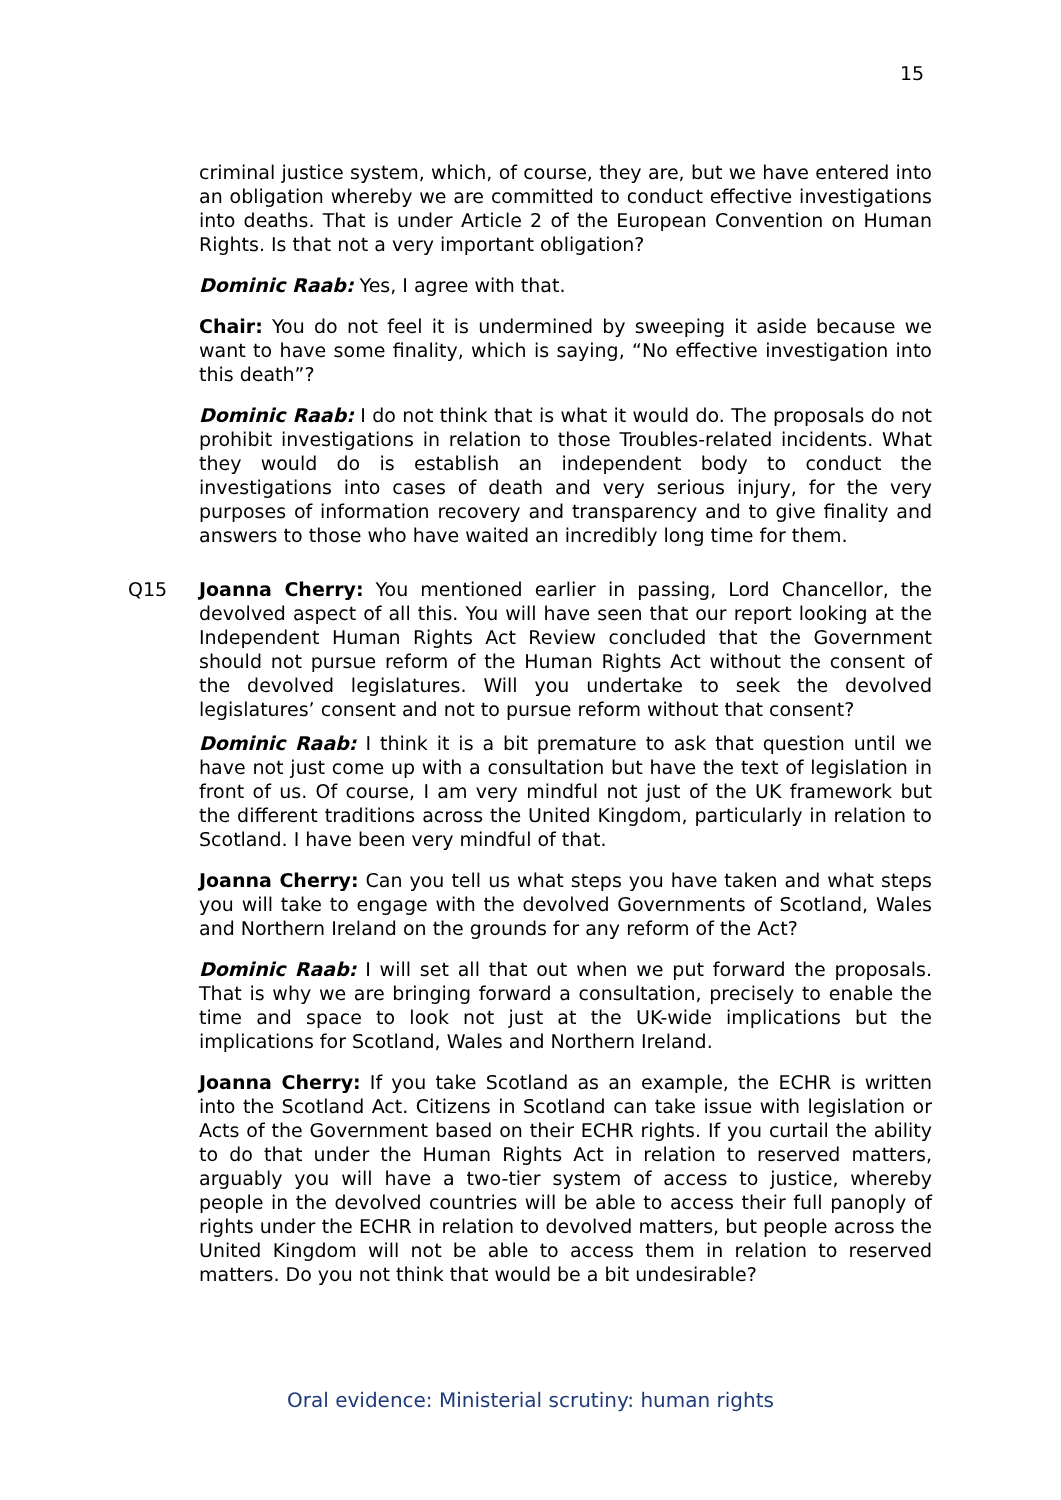15
criminal justice system, which, of course, they are, but we have entered into an obligation whereby we are committed to conduct effective investigations into deaths. That is under Article 2 of the European Convention on Human Rights. Is that not a very important obligation?
Dominic Raab: Yes, I agree with that.
Chair: You do not feel it is undermined by sweeping it aside because we want to have some finality, which is saying, “No effective investigation into this death”?
Dominic Raab: I do not think that is what it would do. The proposals do not prohibit investigations in relation to those Troubles-related incidents. What they would do is establish an independent body to conduct the investigations into cases of death and very serious injury, for the very purposes of information recovery and transparency and to give finality and answers to those who have waited an incredibly long time for them.
Q15 Joanna Cherry: You mentioned earlier in passing, Lord Chancellor, the devolved aspect of all this. You will have seen that our report looking at the Independent Human Rights Act Review concluded that the Government should not pursue reform of the Human Rights Act without the consent of the devolved legislatures. Will you undertake to seek the devolved legislatures’ consent and not to pursue reform without that consent?
Dominic Raab: I think it is a bit premature to ask that question until we have not just come up with a consultation but have the text of legislation in front of us. Of course, I am very mindful not just of the UK framework but the different traditions across the United Kingdom, particularly in relation to Scotland. I have been very mindful of that.
Joanna Cherry: Can you tell us what steps you have taken and what steps you will take to engage with the devolved Governments of Scotland, Wales and Northern Ireland on the grounds for any reform of the Act?
Dominic Raab: I will set all that out when we put forward the proposals. That is why we are bringing forward a consultation, precisely to enable the time and space to look not just at the UK-wide implications but the implications for Scotland, Wales and Northern Ireland.
Joanna Cherry: If you take Scotland as an example, the ECHR is written into the Scotland Act. Citizens in Scotland can take issue with legislation or Acts of the Government based on their ECHR rights. If you curtail the ability to do that under the Human Rights Act in relation to reserved matters, arguably you will have a two-tier system of access to justice, whereby people in the devolved countries will be able to access their full panoply of rights under the ECHR in relation to devolved matters, but people across the United Kingdom will not be able to access them in relation to reserved matters. Do you not think that would be a bit undesirable?
Oral evidence: Ministerial scrutiny: human rights